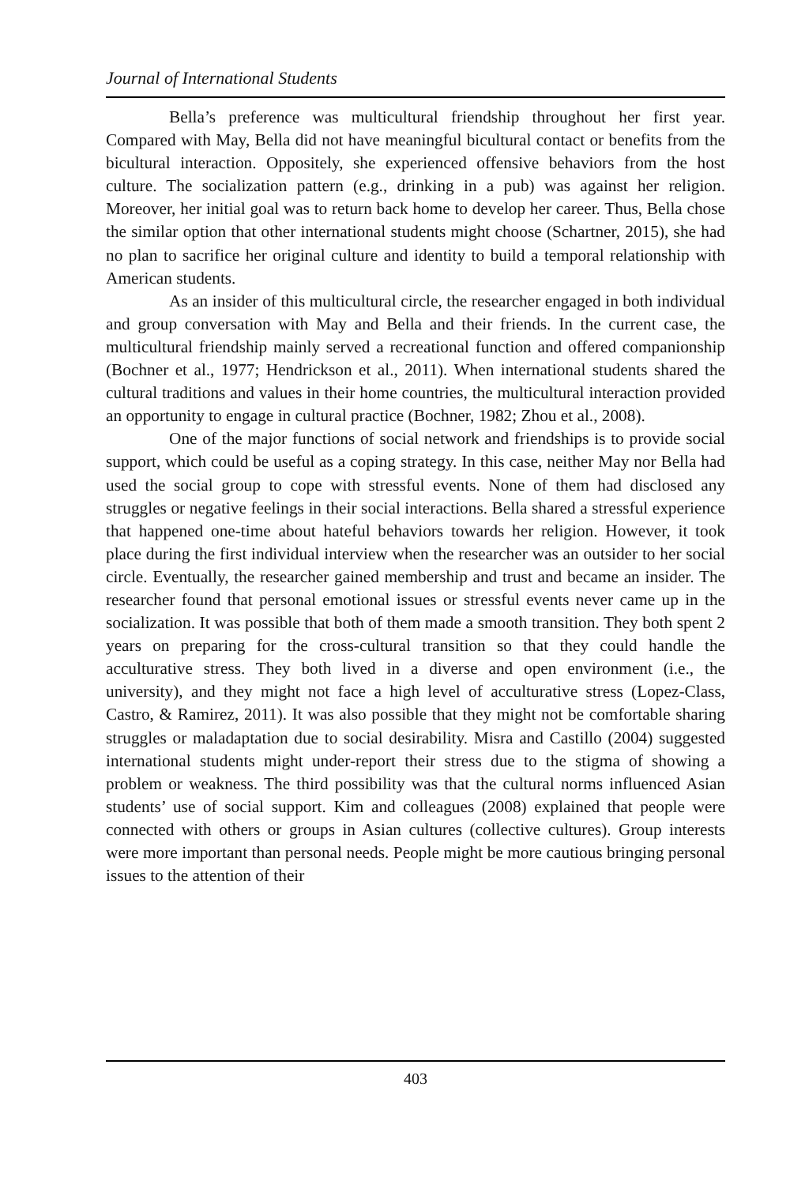Journal of International Students
Bella’s preference was multicultural friendship throughout her first year. Compared with May, Bella did not have meaningful bicultural contact or benefits from the bicultural interaction. Oppositely, she experienced offensive behaviors from the host culture. The socialization pattern (e.g., drinking in a pub) was against her religion. Moreover, her initial goal was to return back home to develop her career. Thus, Bella chose the similar option that other international students might choose (Schartner, 2015), she had no plan to sacrifice her original culture and identity to build a temporal relationship with American students.
As an insider of this multicultural circle, the researcher engaged in both individual and group conversation with May and Bella and their friends. In the current case, the multicultural friendship mainly served a recreational function and offered companionship (Bochner et al., 1977; Hendrickson et al., 2011). When international students shared the cultural traditions and values in their home countries, the multicultural interaction provided an opportunity to engage in cultural practice (Bochner, 1982; Zhou et al., 2008).
One of the major functions of social network and friendships is to provide social support, which could be useful as a coping strategy. In this case, neither May nor Bella had used the social group to cope with stressful events. None of them had disclosed any struggles or negative feelings in their social interactions. Bella shared a stressful experience that happened one-time about hateful behaviors towards her religion. However, it took place during the first individual interview when the researcher was an outsider to her social circle. Eventually, the researcher gained membership and trust and became an insider. The researcher found that personal emotional issues or stressful events never came up in the socialization. It was possible that both of them made a smooth transition. They both spent 2 years on preparing for the cross-cultural transition so that they could handle the acculturative stress. They both lived in a diverse and open environment (i.e., the university), and they might not face a high level of acculturative stress (Lopez-Class, Castro, & Ramirez, 2011). It was also possible that they might not be comfortable sharing struggles or maladaptation due to social desirability. Misra and Castillo (2004) suggested international students might under-report their stress due to the stigma of showing a problem or weakness. The third possibility was that the cultural norms influenced Asian students’ use of social support. Kim and colleagues (2008) explained that people were connected with others or groups in Asian cultures (collective cultures). Group interests were more important than personal needs. People might be more cautious bringing personal issues to the attention of their
403